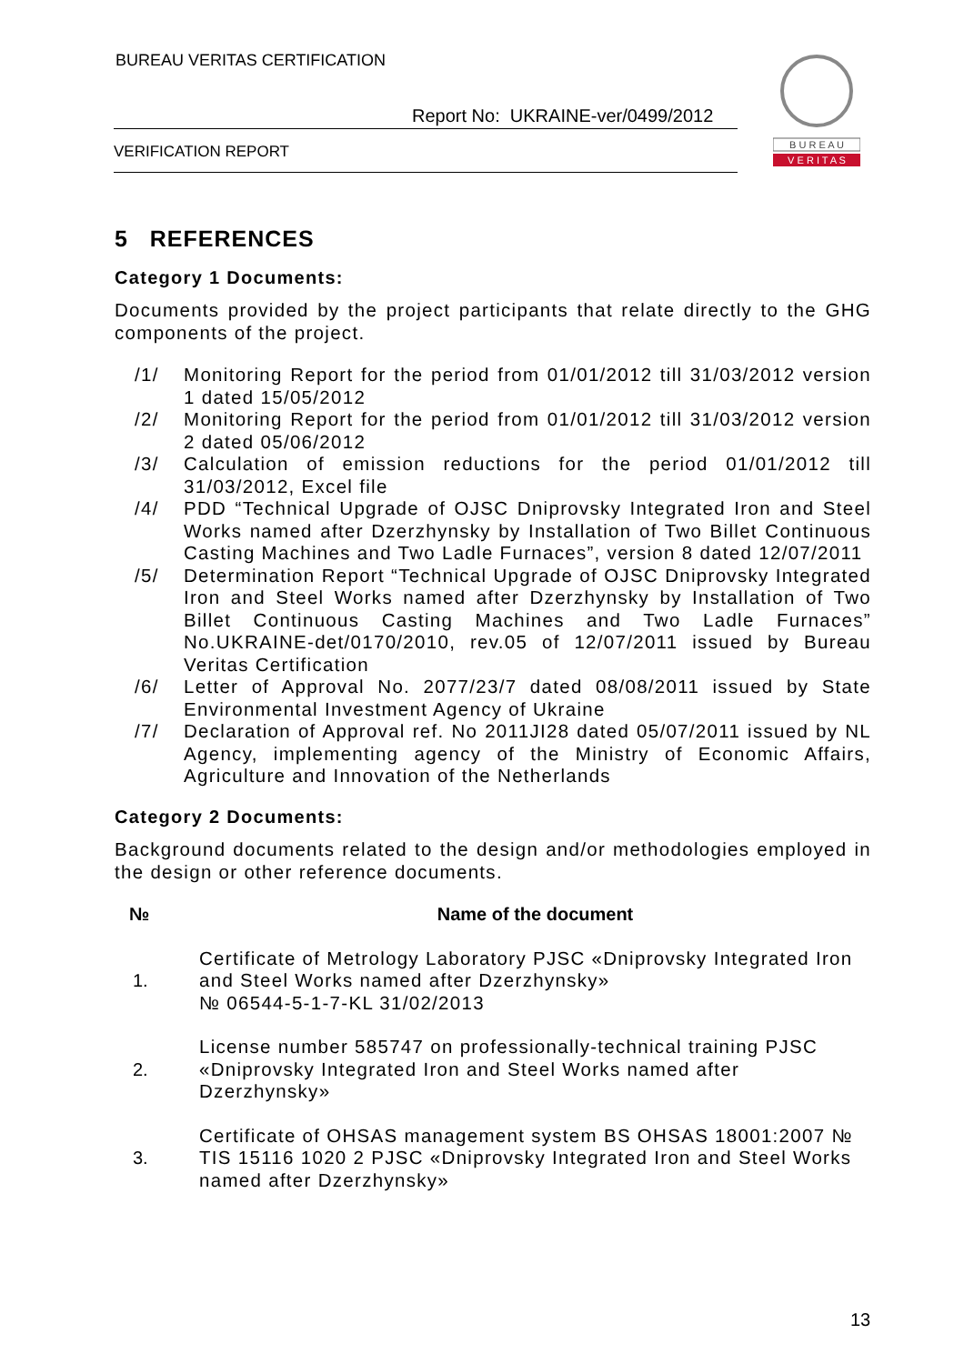BUREAU VERITAS CERTIFICATION
Report No: UKRAINE-ver/0499/2012
VERIFICATION REPORT
B U R E A U
V E R I T A S
5 REFERENCES
Category 1 Documents:
Documents provided by the project participants that relate directly to the GHG components of the project.
/1/ Monitoring Report for the period from 01/01/2012 till 31/03/2012 version 1 dated 15/05/2012
/2/ Monitoring Report for the period from 01/01/2012 till 31/03/2012 version 2 dated 05/06/2012
/3/ Calculation of emission reductions for the period 01/01/2012 till 31/03/2012, Excel file
/4/ PDD “Technical Upgrade of OJSC Dniprovsky Integrated Iron and Steel Works named after Dzerzhynsky by Installation of Two Billet Continuous Casting Machines and Two Ladle Furnaces”, version 8 dated 12/07/2011
/5/ Determination Report “Technical Upgrade of OJSC Dniprovsky Integrated Iron and Steel Works named after Dzerzhynsky by Installation of Two Billet Continuous Casting Machines and Two Ladle Furnaces” No.UKRAINE-det/0170/2010, rev.05 of 12/07/2011 issued by Bureau Veritas Certification
/6/ Letter of Approval No. 2077/23/7 dated 08/08/2011 issued by State Environmental Investment Agency of Ukraine
/7/ Declaration of Approval ref. No 2011JI28 dated 05/07/2011 issued by NL Agency, implementing agency of the Ministry of Economic Affairs, Agriculture and Innovation of the Netherlands
Category 2 Documents:
Background documents related to the design and/or methodologies employed in the design or other reference documents.
| № | Name of the document |
| --- | --- |
| 1. | Certificate of Metrology Laboratory PJSC «Dniprovsky Integrated Iron and Steel Works named after Dzerzhynsky» № 06544-5-1-7-KL 31/02/2013 |
| 2. | License number 585747 on professionally-technical training PJSC «Dniprovsky Integrated Iron and Steel Works named after Dzerzhynsky» |
| 3. | Certificate of OHSAS management system BS OHSAS 18001:2007 № TIS 15116 1020 2 PJSC «Dniprovsky Integrated Iron and Steel Works named after Dzerzhynsky» |
13